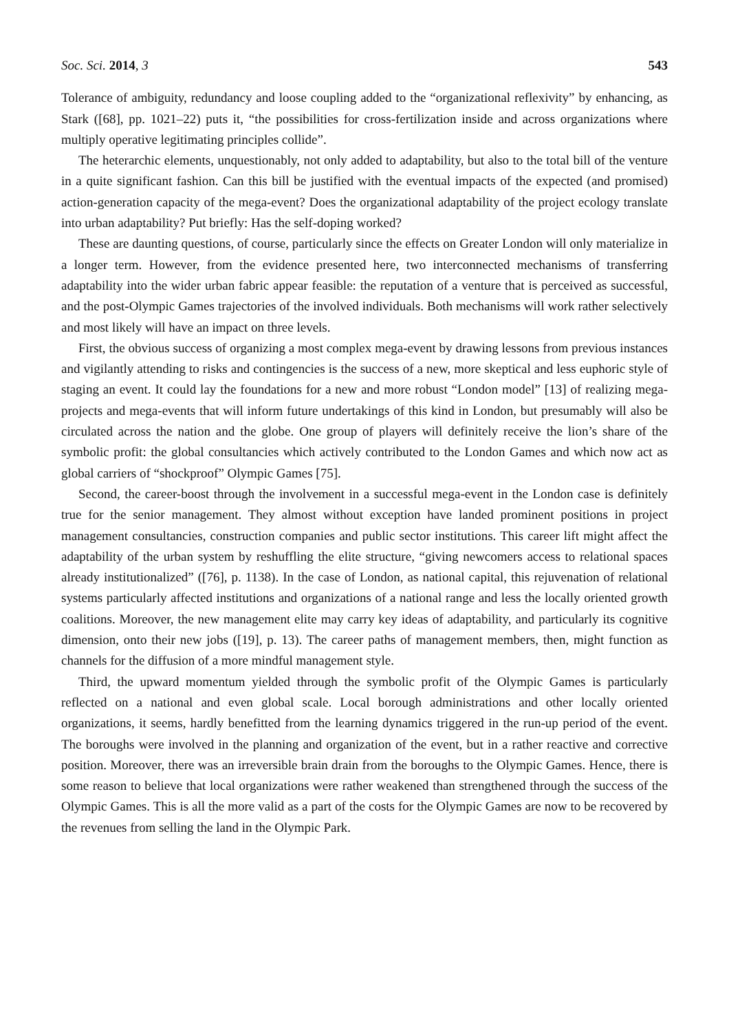Soc. Sci. 2014, 3 543
Tolerance of ambiguity, redundancy and loose coupling added to the “organizational reflexivity” by enhancing, as Stark ([68], pp. 1021–22) puts it, “the possibilities for cross-fertilization inside and across organizations where multiply operative legitimating principles collide”.
The heterarchic elements, unquestionably, not only added to adaptability, but also to the total bill of the venture in a quite significant fashion. Can this bill be justified with the eventual impacts of the expected (and promised) action-generation capacity of the mega-event? Does the organizational adaptability of the project ecology translate into urban adaptability? Put briefly: Has the self-doping worked?
These are daunting questions, of course, particularly since the effects on Greater London will only materialize in a longer term. However, from the evidence presented here, two interconnected mechanisms of transferring adaptability into the wider urban fabric appear feasible: the reputation of a venture that is perceived as successful, and the post-Olympic Games trajectories of the involved individuals. Both mechanisms will work rather selectively and most likely will have an impact on three levels.
First, the obvious success of organizing a most complex mega-event by drawing lessons from previous instances and vigilantly attending to risks and contingencies is the success of a new, more skeptical and less euphoric style of staging an event. It could lay the foundations for a new and more robust “London model” [13] of realizing mega-projects and mega-events that will inform future undertakings of this kind in London, but presumably will also be circulated across the nation and the globe. One group of players will definitely receive the lion’s share of the symbolic profit: the global consultancies which actively contributed to the London Games and which now act as global carriers of “shockproof” Olympic Games [75].
Second, the career-boost through the involvement in a successful mega-event in the London case is definitely true for the senior management. They almost without exception have landed prominent positions in project management consultancies, construction companies and public sector institutions. This career lift might affect the adaptability of the urban system by reshuffling the elite structure, “giving newcomers access to relational spaces already institutionalized” ([76], p. 1138). In the case of London, as national capital, this rejuvenation of relational systems particularly affected institutions and organizations of a national range and less the locally oriented growth coalitions. Moreover, the new management elite may carry key ideas of adaptability, and particularly its cognitive dimension, onto their new jobs ([19], p. 13). The career paths of management members, then, might function as channels for the diffusion of a more mindful management style.
Third, the upward momentum yielded through the symbolic profit of the Olympic Games is particularly reflected on a national and even global scale. Local borough administrations and other locally oriented organizations, it seems, hardly benefitted from the learning dynamics triggered in the run-up period of the event. The boroughs were involved in the planning and organization of the event, but in a rather reactive and corrective position. Moreover, there was an irreversible brain drain from the boroughs to the Olympic Games. Hence, there is some reason to believe that local organizations were rather weakened than strengthened through the success of the Olympic Games. This is all the more valid as a part of the costs for the Olympic Games are now to be recovered by the revenues from selling the land in the Olympic Park.